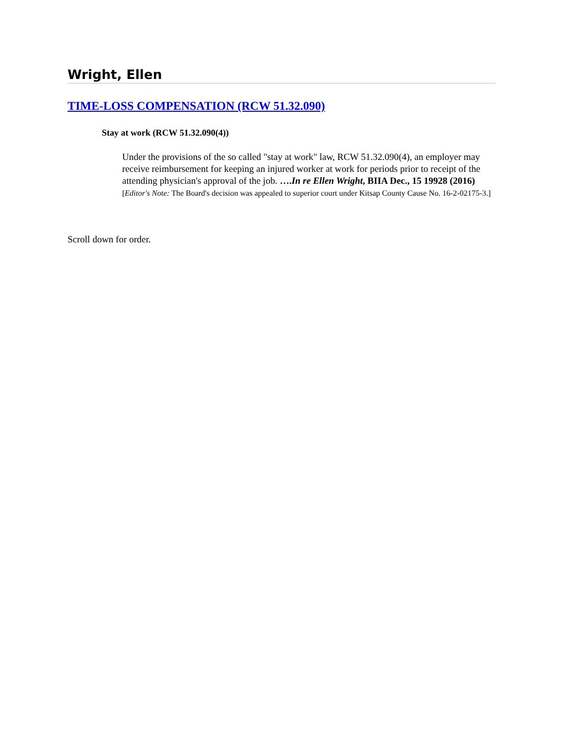Wright, Ellen
TIME-LOSS COMPENSATION (RCW 51.32.090)
Stay at work (RCW 51.32.090(4))
Under the provisions of the so called "stay at work" law, RCW 51.32.090(4), an employer may receive reimbursement for keeping an injured worker at work for periods prior to receipt of the attending physician's approval of the job. ….In re Ellen Wright, BIIA Dec., 15 19928 (2016) [Editor's Note: The Board's decision was appealed to superior court under Kitsap County Cause No. 16-2-02175-3.]
Scroll down for order.